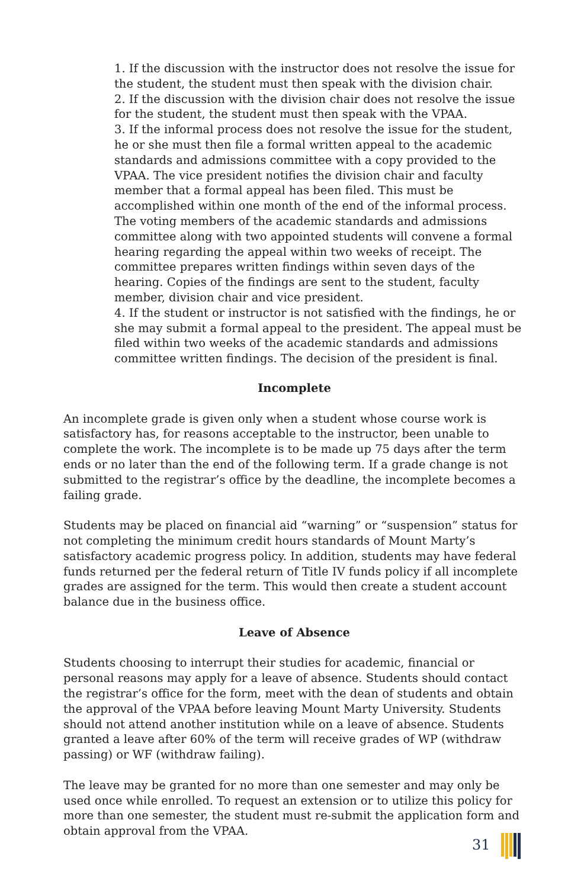1. If the discussion with the instructor does not resolve the issue for the student, the student must then speak with the division chair.
2. If the discussion with the division chair does not resolve the issue for the student, the student must then speak with the VPAA.
3. If the informal process does not resolve the issue for the student, he or she must then file a formal written appeal to the academic standards and admissions committee with a copy provided to the VPAA. The vice president notifies the division chair and faculty member that a formal appeal has been filed. This must be accomplished within one month of the end of the informal process. The voting members of the academic standards and admissions committee along with two appointed students will convene a formal hearing regarding the appeal within two weeks of receipt. The committee prepares written findings within seven days of the hearing. Copies of the findings are sent to the student, faculty member, division chair and vice president.
4. If the student or instructor is not satisfied with the findings, he or she may submit a formal appeal to the president. The appeal must be filed within two weeks of the academic standards and admissions committee written findings. The decision of the president is final.
Incomplete
An incomplete grade is given only when a student whose course work is satisfactory has, for reasons acceptable to the instructor, been unable to complete the work. The incomplete is to be made up 75 days after the term ends or no later than the end of the following term. If a grade change is not submitted to the registrar’s office by the deadline, the incomplete becomes a failing grade.
Students may be placed on financial aid “warning” or “suspension” status for not completing the minimum credit hours standards of Mount Marty’s satisfactory academic progress policy. In addition, students may have federal funds returned per the federal return of Title IV funds policy if all incomplete grades are assigned for the term. This would then create a student account balance due in the business office.
Leave of Absence
Students choosing to interrupt their studies for academic, financial or personal reasons may apply for a leave of absence. Students should contact the registrar’s office for the form, meet with the dean of students and obtain the approval of the VPAA before leaving Mount Marty University. Students should not attend another institution while on a leave of absence. Students granted a leave after 60% of the term will receive grades of WP (withdraw passing) or WF (withdraw failing).
The leave may be granted for no more than one semester and may only be used once while enrolled. To request an extension or to utilize this policy for more than one semester, the student must re-submit the application form and obtain approval from the VPAA.
31